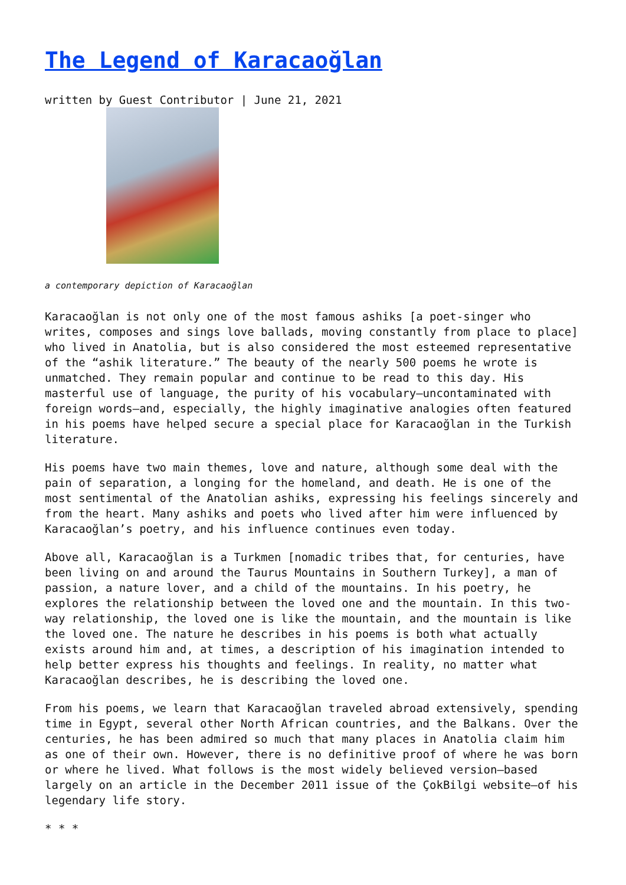The Legend of Karacaoğlan
written by Guest Contributor | June 21, 2021
a contemporary depiction of Karacaoğlan
Karacaoğlan is not only one of the most famous ashiks [a poet-singer who writes, composes and sings love ballads, moving constantly from place to place] who lived in Anatolia, but is also considered the most esteemed representative of the “ashik literature.” The beauty of the nearly 500 poems he wrote is unmatched. They remain popular and continue to be read to this day. His masterful use of language, the purity of his vocabulary—uncontaminated with foreign words—and, especially, the highly imaginative analogies often featured in his poems have helped secure a special place for Karacaoğlan in the Turkish literature.
His poems have two main themes, love and nature, although some deal with the pain of separation, a longing for the homeland, and death. He is one of the most sentimental of the Anatolian ashiks, expressing his feelings sincerely and from the heart. Many ashiks and poets who lived after him were influenced by Karacaoğlan’s poetry, and his influence continues even today.
Above all, Karacaoğlan is a Turkmen [nomadic tribes that, for centuries, have been living on and around the Taurus Mountains in Southern Turkey], a man of passion, a nature lover, and a child of the mountains. In his poetry, he explores the relationship between the loved one and the mountain. In this two-way relationship, the loved one is like the mountain, and the mountain is like the loved one. The nature he describes in his poems is both what actually exists around him and, at times, a description of his imagination intended to help better express his thoughts and feelings. In reality, no matter what Karacaoğlan describes, he is describing the loved one.
From his poems, we learn that Karacaoğlan traveled abroad extensively, spending time in Egypt, several other North African countries, and the Balkans. Over the centuries, he has been admired so much that many places in Anatolia claim him as one of their own. However, there is no definitive proof of where he was born or where he lived. What follows is the most widely believed version—based largely on an article in the December 2011 issue of the ÇokBilgi website—of his legendary life story.
* * *